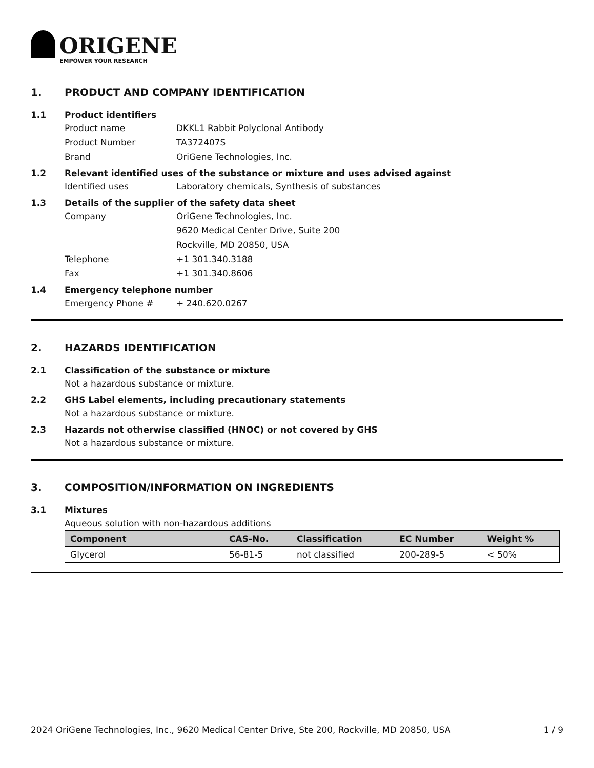ORIGENE
EMPOWER YOUR RESEARCH
1. PRODUCT AND COMPANY IDENTIFICATION
1.1 Product identifiers
Product name DKKL1 Rabbit Polyclonal Antibody
Product Number TA372407S
Brand OriGene Technologies, Inc.
1.2 Relevant identified uses of the substance or mixture and uses advised against
Identified uses Laboratory chemicals, Synthesis of substances
1.3 Details of the supplier of the safety data sheet
Company OriGene Technologies, Inc.
9620 Medical Center Drive, Suite 200
Rockville, MD 20850, USA
Telephone +1 301.340.3188
Fax +1 301.340.8606
1.4 Emergency telephone number
Emergency Phone # + 240.620.0267
2. HAZARDS IDENTIFICATION
2.1 Classification of the substance or mixture
Not a hazardous substance or mixture.
2.2 GHS Label elements, including precautionary statements
Not a hazardous substance or mixture.
2.3 Hazards not otherwise classified (HNOC) or not covered by GHS
Not a hazardous substance or mixture.
3. COMPOSITION/INFORMATION ON INGREDIENTS
3.1 Mixtures
Aqueous solution with non-hazardous additions
| Component | CAS-No. | Classification | EC Number | Weight % |
| --- | --- | --- | --- | --- |
| Glycerol | 56-81-5 | not classified | 200-289-5 | < 50% |
2024 OriGene Technologies, Inc., 9620 Medical Center Drive, Ste 200, Rockville, MD 20850, USA 1 / 9